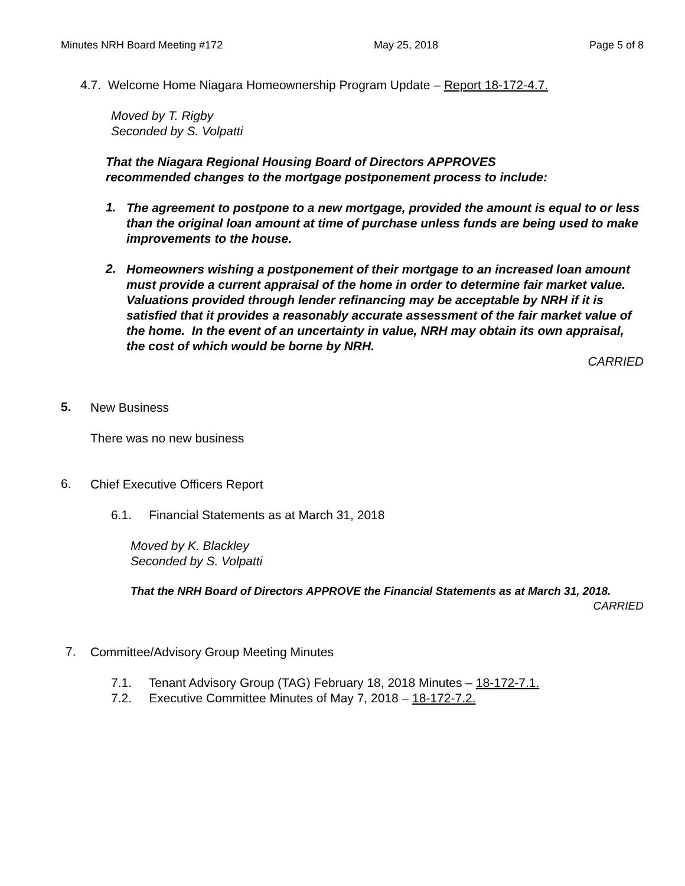Minutes NRH Board Meeting #172 May 25, 2018 Page 5 of 8
4.7. Welcome Home Niagara Homeownership Program Update – Report 18-172-4.7.
Moved by T. Rigby
Seconded by S. Volpatti
That the Niagara Regional Housing Board of Directors APPROVES
recommended changes to the mortgage postponement process to include:
1.
The agreement to postpone to a new mortgage, provided the amount is equal to or less than the original loan amount at time of purchase unless funds are being used to make improvements to the house.
2.
Homeowners wishing a postponement of their mortgage to an increased loan amount must provide a current appraisal of the home in order to determine fair market value. Valuations provided through lender refinancing may be acceptable by NRH if it is satisfied that it provides a reasonably accurate assessment of the fair market value of the home. In the event of an uncertainty in value, NRH may obtain its own appraisal, the cost of which would be borne by NRH.
CARRIED
5.
New Business
There was no new business
6.
Chief Executive Officers Report
6.1. Financial Statements as at March 31, 2018
Moved by K. Blackley
Seconded by S. Volpatti
That the NRH Board of Directors APPROVE the Financial Statements as at March 31, 2018.
CARRIED
7.
Committee/Advisory Group Meeting Minutes
7.1. Tenant Advisory Group (TAG) February 18, 2018 Minutes – 18-172-7.1.
7.2. Executive Committee Minutes of May 7, 2018 – 18-172-7.2.